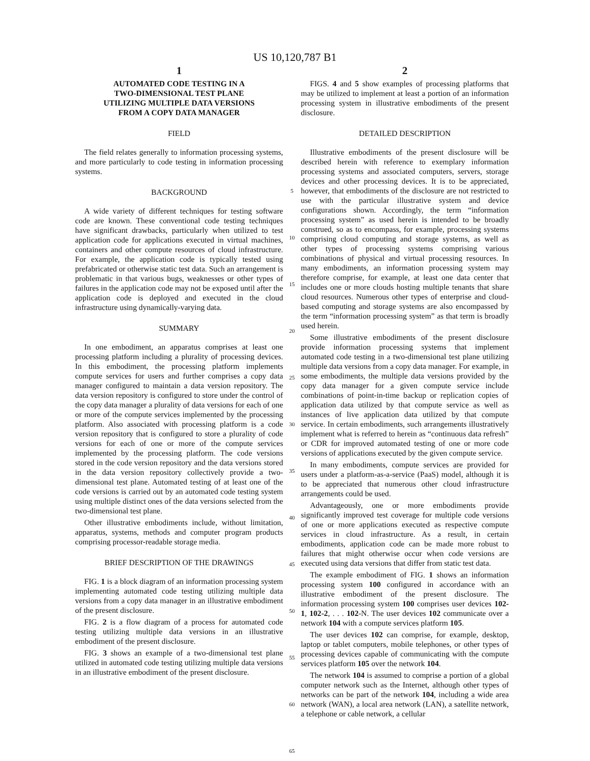US 10,120,787 B1
1
AUTOMATED CODE TESTING IN A
TWO-DIMENSIONAL TEST PLANE
UTILIZING MULTIPLE DATA VERSIONS
FROM A COPY DATA MANAGER
FIELD
The field relates generally to information processing systems, and more particularly to code testing in information processing systems.
BACKGROUND
A wide variety of different techniques for testing software code are known. These conventional code testing techniques have significant drawbacks, particularly when utilized to test application code for applications executed in virtual machines, containers and other compute resources of cloud infrastructure. For example, the application code is typically tested using prefabricated or otherwise static test data. Such an arrangement is problematic in that various bugs, weaknesses or other types of failures in the application code may not be exposed until after the application code is deployed and executed in the cloud infrastructure using dynamically-varying data.
SUMMARY
In one embodiment, an apparatus comprises at least one processing platform including a plurality of processing devices. In this embodiment, the processing platform implements compute services for users and further comprises a copy data manager configured to maintain a data version repository. The data version repository is configured to store under the control of the copy data manager a plurality of data versions for each of one or more of the compute services implemented by the processing platform. Also associated with processing platform is a code version repository that is configured to store a plurality of code versions for each of one or more of the compute services implemented by the processing platform. The code versions stored in the code version repository and the data versions stored in the data version repository collectively provide a two-dimensional test plane. Automated testing of at least one of the code versions is carried out by an automated code testing system using multiple distinct ones of the data versions selected from the two-dimensional test plane.
Other illustrative embodiments include, without limitation, apparatus, systems, methods and computer program products comprising processor-readable storage media.
BRIEF DESCRIPTION OF THE DRAWINGS
FIG. 1 is a block diagram of an information processing system implementing automated code testing utilizing multiple data versions from a copy data manager in an illustrative embodiment of the present disclosure.
FIG. 2 is a flow diagram of a process for automated code testing utilizing multiple data versions in an illustrative embodiment of the present disclosure.
FIG. 3 shows an example of a two-dimensional test plane utilized in automated code testing utilizing multiple data versions in an illustrative embodiment of the present disclosure.
5
10
15
20
25
30
35
40
45
50
55
60
65
2
FIGS. 4 and 5 show examples of processing platforms that may be utilized to implement at least a portion of an information processing system in illustrative embodiments of the present disclosure.
DETAILED DESCRIPTION
Illustrative embodiments of the present disclosure will be described herein with reference to exemplary information processing systems and associated computers, servers, storage devices and other processing devices. It is to be appreciated, however, that embodiments of the disclosure are not restricted to use with the particular illustrative system and device configurations shown. Accordingly, the term “information processing system” as used herein is intended to be broadly construed, so as to encompass, for example, processing systems comprising cloud computing and storage systems, as well as other types of processing systems comprising various combinations of physical and virtual processing resources. In many embodiments, an information processing system may therefore comprise, for example, at least one data center that includes one or more clouds hosting multiple tenants that share cloud resources. Numerous other types of enterprise and cloud-based computing and storage systems are also encompassed by the term “information processing system” as that term is broadly used herein.
Some illustrative embodiments of the present disclosure provide information processing systems that implement automated code testing in a two-dimensional test plane utilizing multiple data versions from a copy data manager. For example, in some embodiments, the multiple data versions provided by the copy data manager for a given compute service include combinations of point-in-time backup or replication copies of application data utilized by that compute service as well as instances of live application data utilized by that compute service. In certain embodiments, such arrangements illustratively implement what is referred to herein as “continuous data refresh” or CDR for improved automated testing of one or more code versions of applications executed by the given compute service.
In many embodiments, compute services are provided for users under a platform-as-a-service (PaaS) model, although it is to be appreciated that numerous other cloud infrastructure arrangements could be used.
Advantageously, one or more embodiments provide significantly improved test coverage for multiple code versions of one or more applications executed as respective compute services in cloud infrastructure. As a result, in certain embodiments, application code can be made more robust to failures that might otherwise occur when code versions are executed using data versions that differ from static test data.
The example embodiment of FIG. 1 shows an information processing system 100 configured in accordance with an illustrative embodiment of the present disclosure. The information processing system 100 comprises user devices 102-1, 102-2, . . . 102-N. The user devices 102 communicate over a network 104 with a compute services platform 105.
The user devices 102 can comprise, for example, desktop, laptop or tablet computers, mobile telephones, or other types of processing devices capable of communicating with the compute services platform 105 over the network 104.
The network 104 is assumed to comprise a portion of a global computer network such as the Internet, although other types of networks can be part of the network 104, including a wide area network (WAN), a local area network (LAN), a satellite network, a telephone or cable network, a cellular